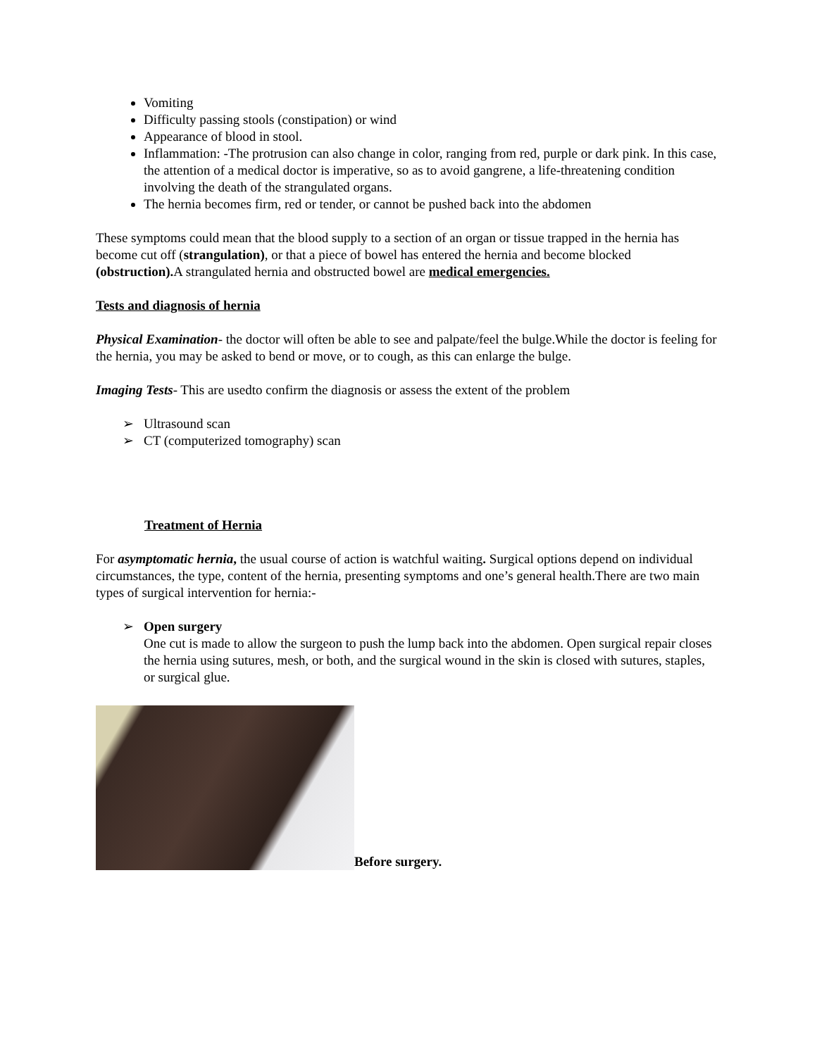Vomiting
Difficulty passing stools (constipation) or wind
Appearance of blood in stool.
Inflammation: -The protrusion can also change in color, ranging from red, purple or dark pink. In this case, the attention of a medical doctor is imperative, so as to avoid gangrene, a life-threatening condition involving the death of the strangulated organs.
The hernia becomes firm, red or tender, or cannot be pushed back into the abdomen
These symptoms could mean that the blood supply to a section of an organ or tissue trapped in the hernia has become cut off (strangulation), or that a piece of bowel has entered the hernia and become blocked (obstruction). A strangulated hernia and obstructed bowel are medical emergencies.
Tests and diagnosis of hernia
Physical Examination- the doctor will often be able to see and palpate/feel the bulge.While the doctor is feeling for the hernia, you may be asked to bend or move, or to cough, as this can enlarge the bulge.
Imaging Tests- This are usedto confirm the diagnosis or assess the extent of the problem
➢ Ultrasound scan
➢ CT (computerized tomography) scan
Treatment of Hernia
For asymptomatic hernia, the usual course of action is watchful waiting. Surgical options depend on individual circumstances, the type, content of the hernia, presenting symptoms and one’s general health.There are two main types of surgical intervention for hernia:-
➢ Open surgery
One cut is made to allow the surgeon to push the lump back into the abdomen. Open surgical repair closes the hernia using sutures, mesh, or both, and the surgical wound in the skin is closed with sutures, staples, or surgical glue.
Before surgery.